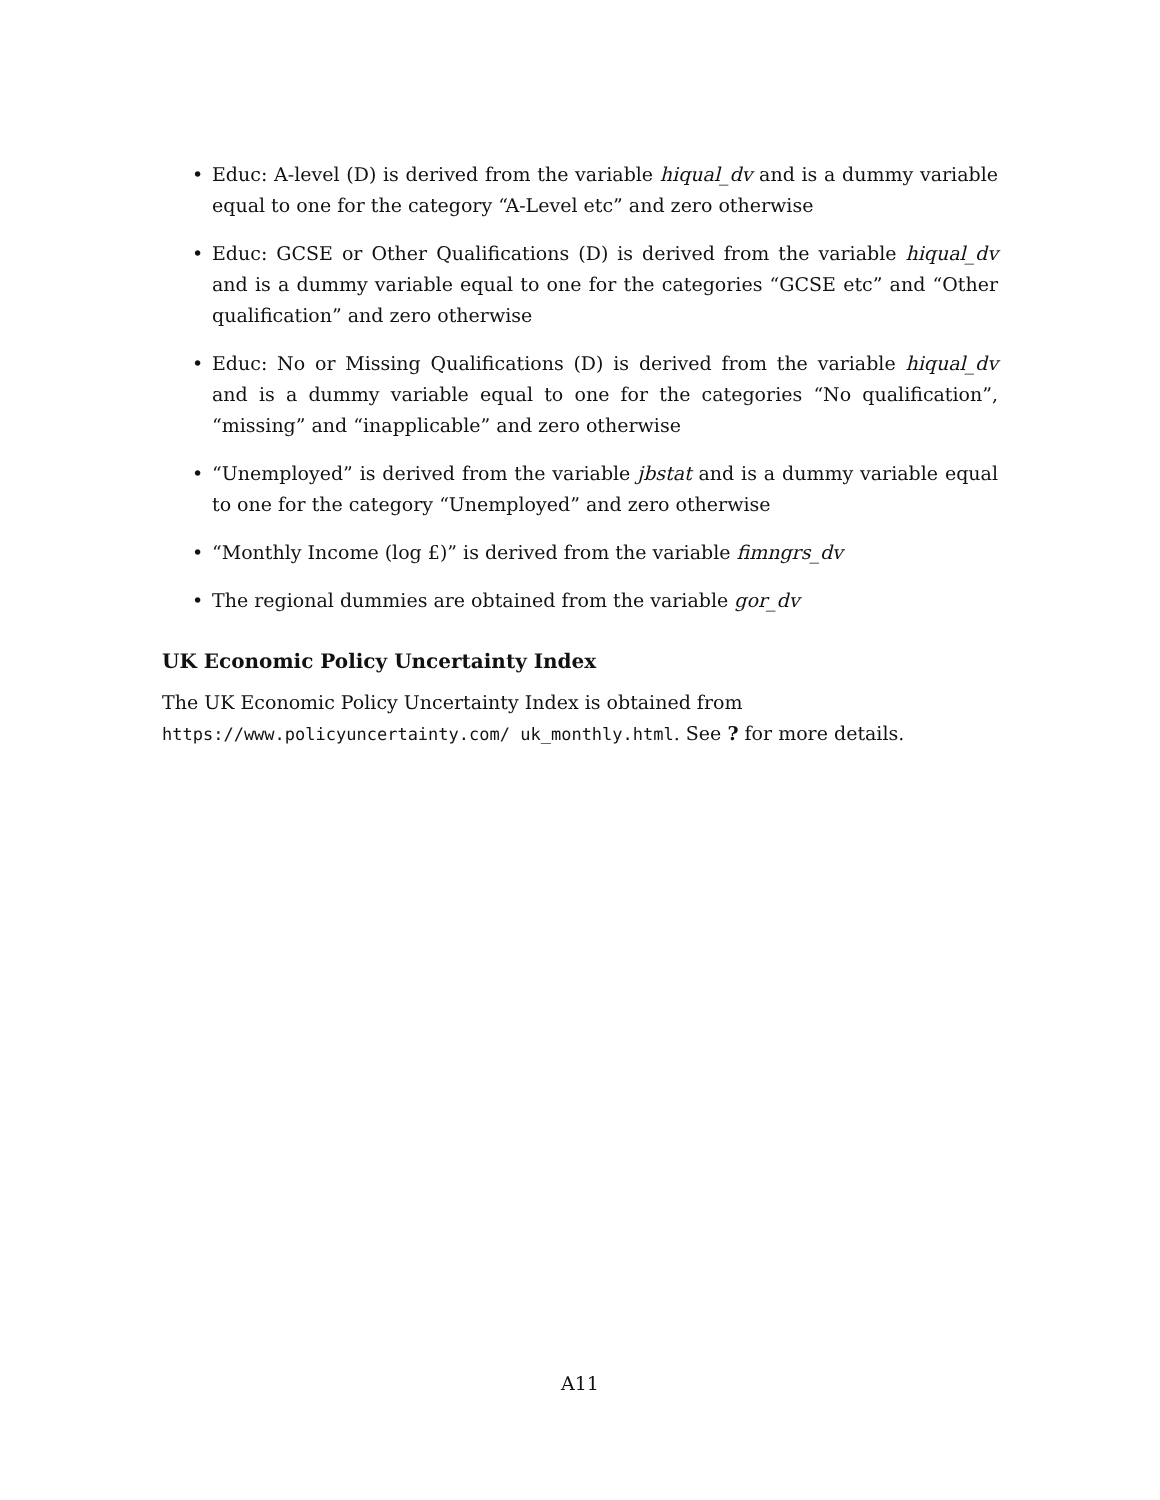• Educ: A-level (D) is derived from the variable hiqual_dv and is a dummy variable equal to one for the category “A-Level etc” and zero otherwise
• Educ: GCSE or Other Qualifications (D) is derived from the variable hiqual_dv and is a dummy variable equal to one for the categories “GCSE etc” and “Other qualification” and zero otherwise
• Educ: No or Missing Qualifications (D) is derived from the variable hiqual_dv and is a dummy variable equal to one for the categories “No qualification”, “missing” and “inapplicable” and zero otherwise
• “Unemployed” is derived from the variable jbstat and is a dummy variable equal to one for the category “Unemployed” and zero otherwise
• “Monthly Income (log £)” is derived from the variable fimngrs_dv
• The regional dummies are obtained from the variable gor_dv
UK Economic Policy Uncertainty Index
The UK Economic Policy Uncertainty Index is obtained from https://www.policyuncertainty.com/ uk_monthly.html. See ? for more details.
A11